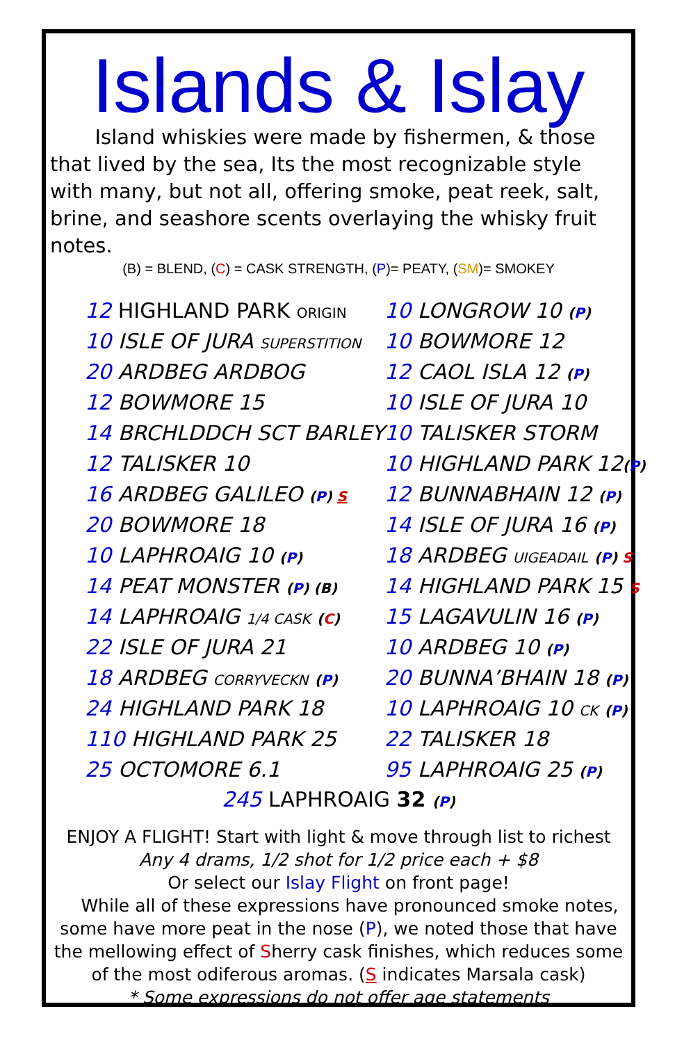Islands & Islay
Island whiskies were made by fishermen, & those that lived by the sea, Its the most recognizable style with many, but not all, offering smoke, peat reek, salt, brine, and seashore scents overlaying the whisky fruit notes.
(B) = BLEND, (C) = CASK STRENGTH, (P)= PEATY, (SM)= SMOKEY
| 12 HIGHLAND PARK ORIGIN | 10 LONGROW 10 ( P ) |
| 10 ISLE OF JURA SUPERSTITION | 10 BOWMORE 12 |
| 20 ARDBEG ARDBOG | 12 CAOL ISLA 12 ( P ) |
| 12 BOWMORE 15 | 10 ISLE OF JURA 10 |
| 14 BRCHLDDCH SCT BARLEY | 10 TALISKER STORM |
| 12 TALISKER 10 | 10 HIGHLAND PARK 12 ( P ) |
| 16 ARDBEG GALILEO ( P ) S | 12 BUNNABHAIN 12 ( P ) |
| 20 BOWMORE 18 | 14 ISLE OF JURA 16 ( P ) |
| 10 LAPHROAIG 10 ( P ) | 18 ARDBEG UIGEADAIL ( P ) S |
| 14 PEAT MONSTER ( P ) (B) | 14 HIGHLAND PARK 15 S |
| 14 LAPHROAIG 1/4 CASK ( C ) | 15 LAGAVULIN 16 ( P ) |
| 22 ISLE OF JURA 21 | 10 ARDBEG 10 ( P ) |
| 18 ARDBEG CORRYVECKN ( P ) | 20 BUNNA’BHAIN 18 ( P ) |
| 24 HIGHLAND PARK 18 | 10 LAPHROAIG 10 CK ( P ) |
| 110 HIGHLAND PARK 25 | 22 TALISKER 18 |
| 25 OCTOMORE 6.1 | 95 LAPHROAIG 25 ( P ) |
245 LAPHROAIG 32 (P)
ENJOY A FLIGHT! Start with light & move through list to richest
Any 4 drams, 1/2 shot for 1/2 price each + $8
Or select our Islay Flight on front page!
While all of these expressions have pronounced smoke notes, some have more peat in the nose (P), we noted those that have the mellowing effect of Sherry cask finishes, which reduces some of the most odiferous aromas. (S indicates Marsala cask)
* Some expressions do not offer age statements